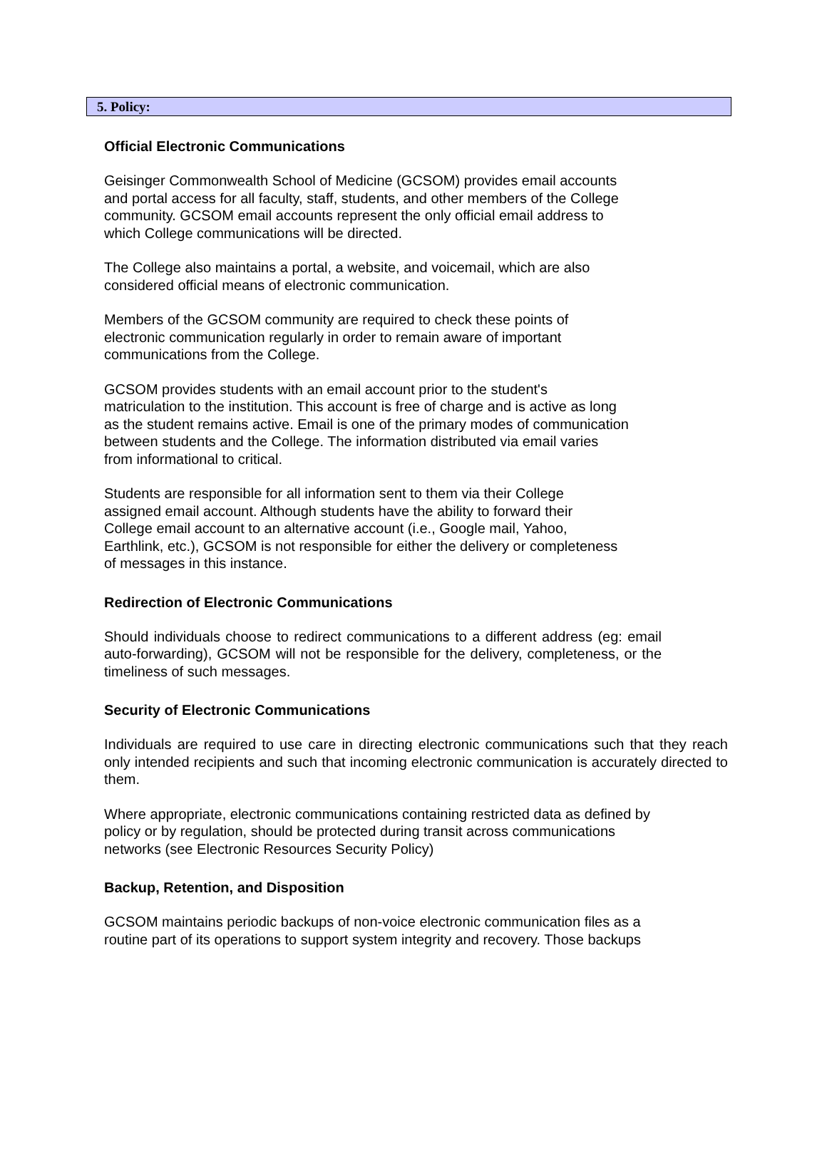5. Policy:
Official Electronic Communications
Geisinger Commonwealth School of Medicine (GCSOM) provides email accounts
and portal access for all faculty, staff, students, and other members of the College
community. GCSOM email accounts represent the only official email address to
which College communications will be directed.
The College also maintains a portal, a website, and voicemail, which are also
considered official means of electronic communication.
Members of the GCSOM community are required to check these points of
electronic communication regularly in order to remain aware of important
communications from the College.
GCSOM provides students with an email account prior to the student's
matriculation to the institution. This account is free of charge and is active as long
as the student remains active. Email is one of the primary modes of communication
between students and the College. The information distributed via email varies
from informational to critical.
Students are responsible for all information sent to them via their College
assigned email account. Although students have the ability to forward their
College email account to an alternative account (i.e., Google mail, Yahoo,
Earthlink, etc.), GCSOM is not responsible for either the delivery or completeness
of messages in this instance.
Redirection of Electronic Communications
Should individuals choose to redirect communications to a different address (eg: email auto-forwarding), GCSOM will not be responsible for the delivery, completeness, or the timeliness of such messages.
Security of Electronic Communications
Individuals are required to use care in directing electronic communications such that they reach only intended recipients and such that incoming electronic communication is accurately directed to them.
Where appropriate, electronic communications containing restricted data as defined by
policy or by regulation, should be protected during transit across communications
networks (see Electronic Resources Security Policy)
Backup, Retention, and Disposition
GCSOM maintains periodic backups of non-voice electronic communication files as a
routine part of its operations to support system integrity and recovery. Those backups